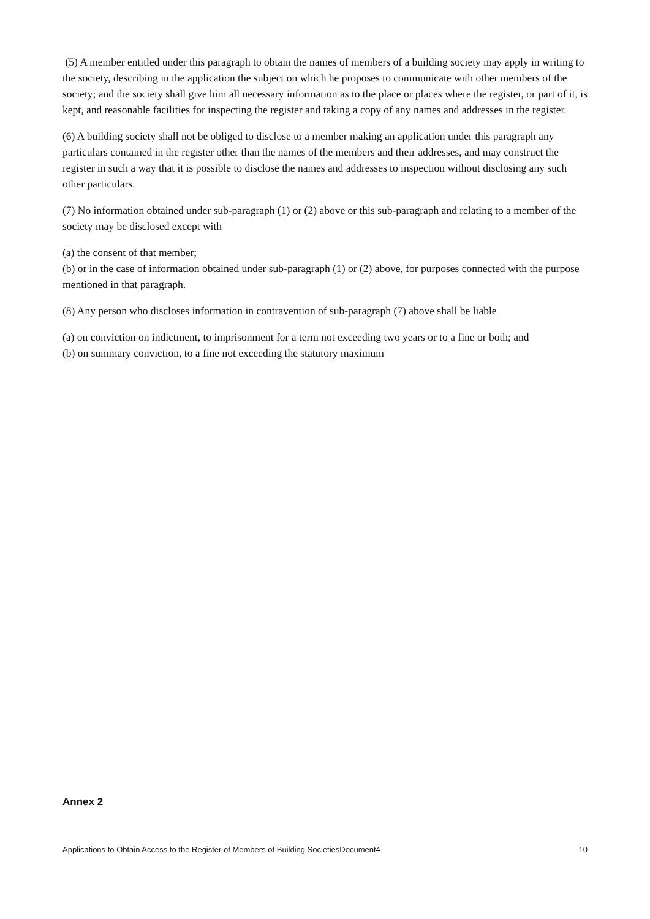(5) A member entitled under this paragraph to obtain the names of members of a building society may apply in writing to the society, describing in the application the subject on which he proposes to communicate with other members of the society; and the society shall give him all necessary information as to the place or places where the register, or part of it, is kept, and reasonable facilities for inspecting the register and taking a copy of any names and addresses in the register.
(6) A building society shall not be obliged to disclose to a member making an application under this paragraph any particulars contained in the register other than the names of the members and their addresses, and may construct the register in such a way that it is possible to disclose the names and addresses to inspection without disclosing any such other particulars.
(7) No information obtained under sub-paragraph (1) or (2) above or this sub-paragraph and relating to a member of the society may be disclosed except with
(a) the consent of that member;
(b) or in the case of information obtained under sub-paragraph (1) or (2) above, for purposes connected with the purpose mentioned in that paragraph.
(8) Any person who discloses information in contravention of sub-paragraph (7) above shall be liable
(a) on conviction on indictment, to imprisonment for a term not exceeding two years or to a fine or both; and
(b) on summary conviction, to a fine not exceeding the statutory maximum
Annex 2
Applications to Obtain Access to the Register of Members of Building SocietiesDocument4 10